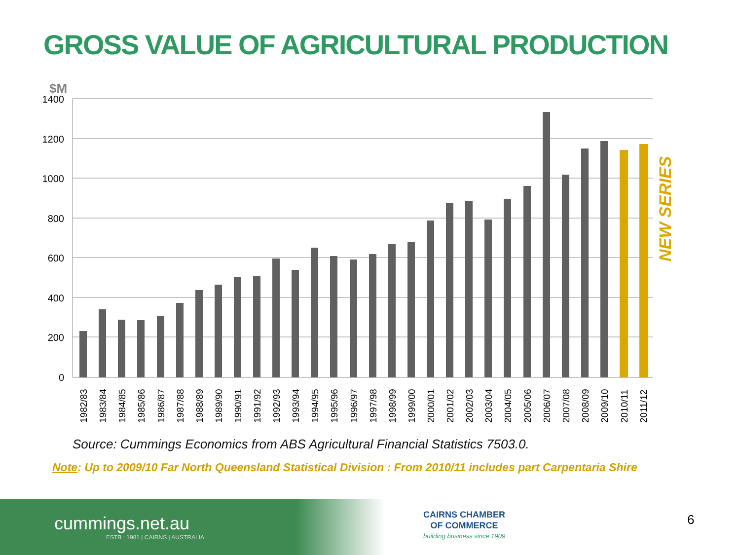GROSS VALUE OF AGRICULTURAL PRODUCTION
$M
1400
1200
1000
800
600
400
200
0
NEW SERIES
1982/83
1983/84
1984/85
1985/86
1986/87
1987/88
1988/89
1989/90
1990/91
1991/92
1992/93
1993/94
1994/95
1995/96
1996/97
1997/98
1998/99
1999/00
2000/01
2001/02
2002/03
2003/04
2004/05
2005/06
2006/07
2007/08
2008/09
2009/10
2010/11
2011/12
Source: Cummings Economics from ABS Agricultural Financial Statistics 7503.0.
Note: Up to 2009/10 Far North Queensland Statistical Division : From 2010/11 includes part Carpentaria Shire
cummings.net.au
ESTB : 1981 | CAIRNS | AUSTRALIA
CAIRNS CHAMBER
OF COMMERCE
building business since 1909
6